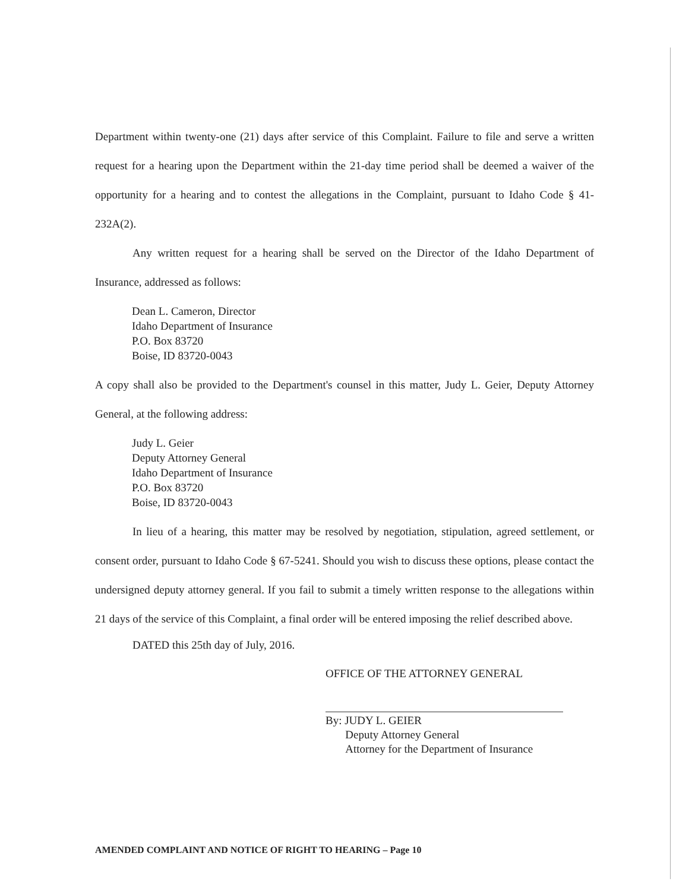Department within twenty-one (21) days after service of this Complaint. Failure to file and serve a written request for a hearing upon the Department within the 21-day time period shall be deemed a waiver of the opportunity for a hearing and to contest the allegations in the Complaint, pursuant to Idaho Code § 41-232A(2).
Any written request for a hearing shall be served on the Director of the Idaho Department of Insurance, addressed as follows:
Dean L. Cameron, Director
Idaho Department of Insurance
P.O. Box 83720
Boise, ID 83720-0043
A copy shall also be provided to the Department's counsel in this matter, Judy L. Geier, Deputy Attorney General, at the following address:
Judy L. Geier
Deputy Attorney General
Idaho Department of Insurance
P.O. Box 83720
Boise, ID 83720-0043
In lieu of a hearing, this matter may be resolved by negotiation, stipulation, agreed settlement, or consent order, pursuant to Idaho Code § 67-5241. Should you wish to discuss these options, please contact the undersigned deputy attorney general. If you fail to submit a timely written response to the allegations within 21 days of the service of this Complaint, a final order will be entered imposing the relief described above.
DATED this 25th day of July, 2016.
OFFICE OF THE ATTORNEY GENERAL
By: JUDY L. GEIER
Deputy Attorney General
Attorney for the Department of Insurance
AMENDED COMPLAINT AND NOTICE OF RIGHT TO HEARING – Page 10